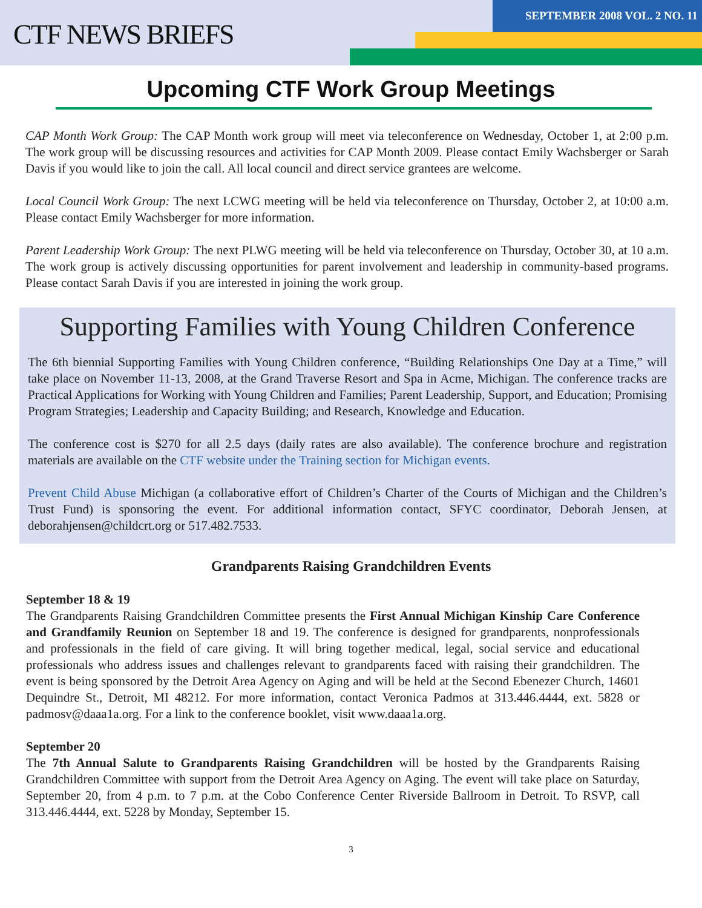CTF NEWS BRIEFS
SEPTEMBER 2008 VOL. 2 NO. 11
Upcoming CTF Work Group Meetings
CAP Month Work Group: The CAP Month work group will meet via teleconference on Wednesday, October 1, at 2:00 p.m. The work group will be discussing resources and activities for CAP Month 2009. Please contact Emily Wachsberger or Sarah Davis if you would like to join the call. All local council and direct service grantees are welcome.
Local Council Work Group: The next LCWG meeting will be held via teleconference on Thursday, October 2, at 10:00 a.m. Please contact Emily Wachsberger for more information.
Parent Leadership Work Group: The next PLWG meeting will be held via teleconference on Thursday, October 30, at 10 a.m. The work group is actively discussing opportunities for parent involvement and leadership in community-based programs. Please contact Sarah Davis if you are interested in joining the work group.
Supporting Families with Young Children Conference
The 6th biennial Supporting Families with Young Children conference, “Building Relationships One Day at a Time,” will take place on November 11-13, 2008, at the Grand Traverse Resort and Spa in Acme, Michigan. The conference tracks are Practical Applications for Working with Young Children and Families; Parent Leadership, Support, and Education; Promising Program Strategies; Leadership and Capacity Building; and Research, Knowledge and Education.
The conference cost is $270 for all 2.5 days (daily rates are also available). The conference brochure and registration materials are available on the CTF website under the Training section for Michigan events.
Prevent Child Abuse Michigan (a collaborative effort of Children’s Charter of the Courts of Michigan and the Children’s Trust Fund) is sponsoring the event. For additional information contact, SFYC coordinator, Deborah Jensen, at deborahjensen@childcrt.org or 517.482.7533.
Grandparents Raising Grandchildren Events
September 18 & 19
The Grandparents Raising Grandchildren Committee presents the First Annual Michigan Kinship Care Conference and Grandfamily Reunion on September 18 and 19. The conference is designed for grandparents, nonprofessionals and professionals in the field of care giving. It will bring together medical, legal, social service and educational professionals who address issues and challenges relevant to grandparents faced with raising their grandchildren. The event is being sponsored by the Detroit Area Agency on Aging and will be held at the Second Ebenezer Church, 14601 Dequindre St., Detroit, MI 48212. For more information, contact Veronica Padmos at 313.446.4444, ext. 5828 or padmosv@daaa1a.org. For a link to the conference booklet, visit www.daaa1a.org.
September 20
The 7th Annual Salute to Grandparents Raising Grandchildren will be hosted by the Grandparents Raising Grandchildren Committee with support from the Detroit Area Agency on Aging. The event will take place on Saturday, September 20, from 4 p.m. to 7 p.m. at the Cobo Conference Center Riverside Ballroom in Detroit. To RSVP, call 313.446.4444, ext. 5228 by Monday, September 15.
3